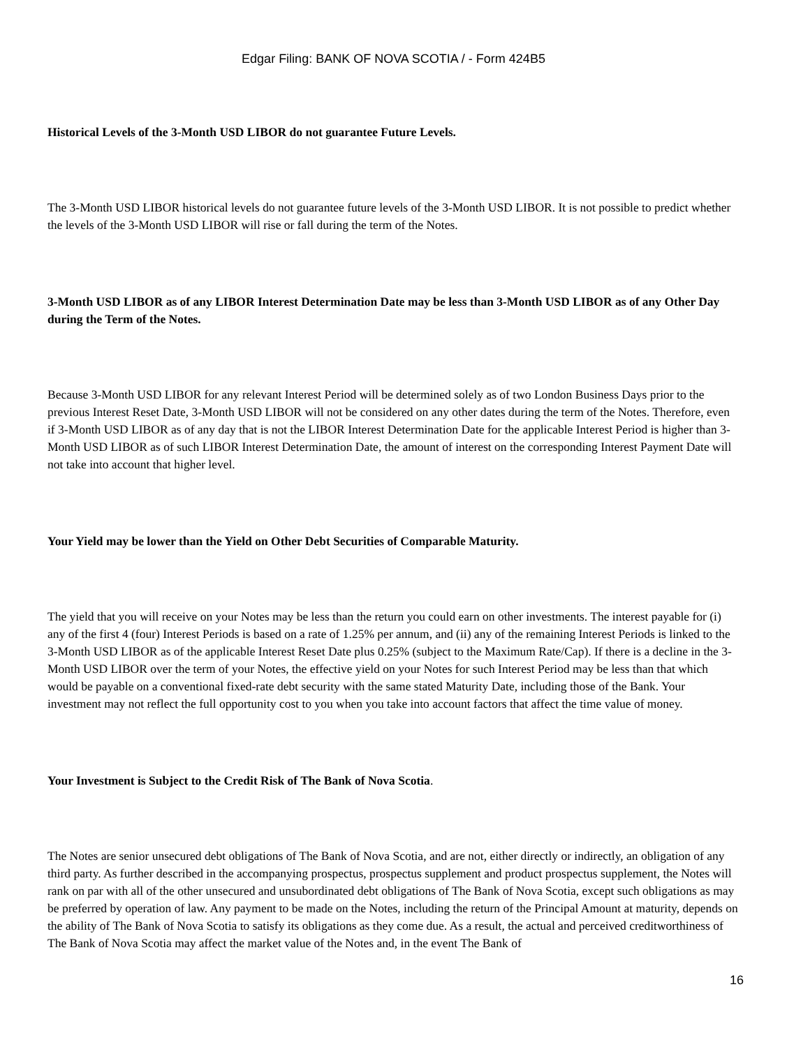Edgar Filing: BANK OF NOVA SCOTIA / - Form 424B5
Historical Levels of the 3-Month USD LIBOR do not guarantee Future Levels.
The 3-Month USD LIBOR historical levels do not guarantee future levels of the 3-Month USD LIBOR. It is not possible to predict whether the levels of the 3-Month USD LIBOR will rise or fall during the term of the Notes.
3-Month USD LIBOR as of any LIBOR Interest Determination Date may be less than 3-Month USD LIBOR as of any Other Day during the Term of the Notes.
Because 3-Month USD LIBOR for any relevant Interest Period will be determined solely as of two London Business Days prior to the previous Interest Reset Date, 3-Month USD LIBOR will not be considered on any other dates during the term of the Notes. Therefore, even if 3-Month USD LIBOR as of any day that is not the LIBOR Interest Determination Date for the applicable Interest Period is higher than 3-Month USD LIBOR as of such LIBOR Interest Determination Date, the amount of interest on the corresponding Interest Payment Date will not take into account that higher level.
Your Yield may be lower than the Yield on Other Debt Securities of Comparable Maturity.
The yield that you will receive on your Notes may be less than the return you could earn on other investments. The interest payable for (i) any of the first 4 (four) Interest Periods is based on a rate of 1.25% per annum, and (ii) any of the remaining Interest Periods is linked to the 3-Month USD LIBOR as of the applicable Interest Reset Date plus 0.25% (subject to the Maximum Rate/Cap). If there is a decline in the 3-Month USD LIBOR over the term of your Notes, the effective yield on your Notes for such Interest Period may be less than that which would be payable on a conventional fixed-rate debt security with the same stated Maturity Date, including those of the Bank. Your investment may not reflect the full opportunity cost to you when you take into account factors that affect the time value of money.
Your Investment is Subject to the Credit Risk of The Bank of Nova Scotia.
The Notes are senior unsecured debt obligations of The Bank of Nova Scotia, and are not, either directly or indirectly, an obligation of any third party. As further described in the accompanying prospectus, prospectus supplement and product prospectus supplement, the Notes will rank on par with all of the other unsecured and unsubordinated debt obligations of The Bank of Nova Scotia, except such obligations as may be preferred by operation of law. Any payment to be made on the Notes, including the return of the Principal Amount at maturity, depends on the ability of The Bank of Nova Scotia to satisfy its obligations as they come due. As a result, the actual and perceived creditworthiness of The Bank of Nova Scotia may affect the market value of the Notes and, in the event The Bank of
16